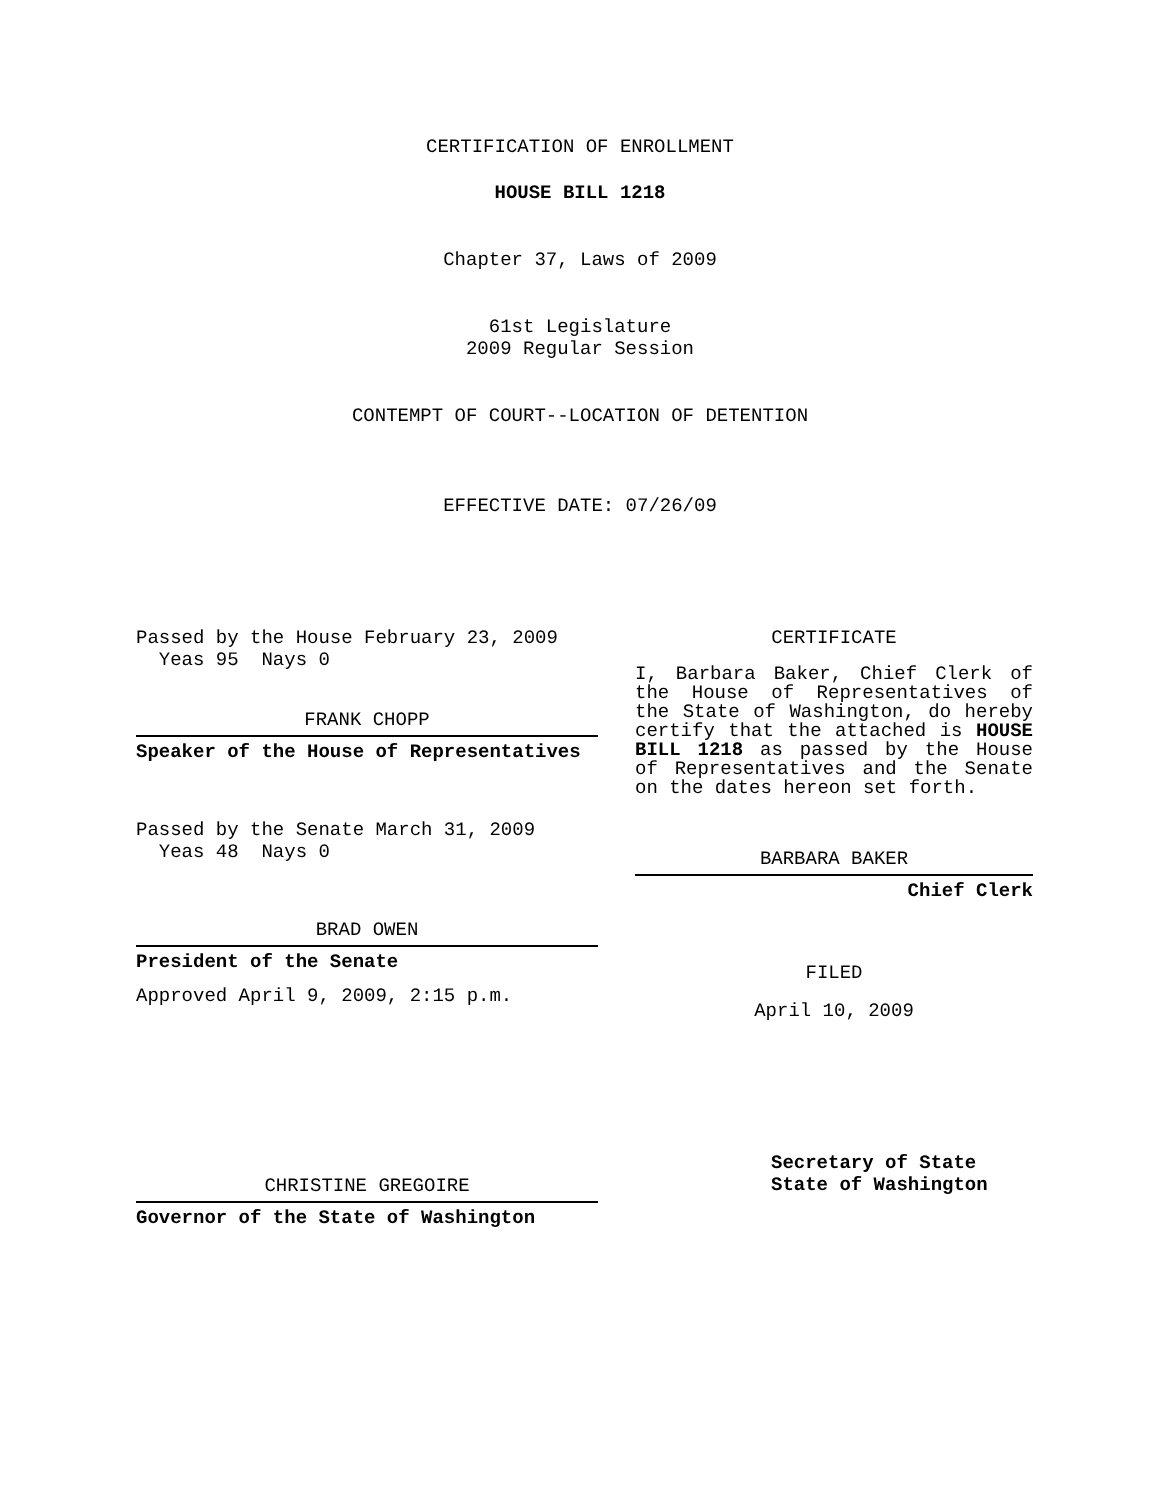CERTIFICATION OF ENROLLMENT
HOUSE BILL 1218
Chapter 37, Laws of 2009
61st Legislature
2009 Regular Session
CONTEMPT OF COURT--LOCATION OF DETENTION
EFFECTIVE DATE: 07/26/09
Passed by the House February 23, 2009
Yeas 95 Nays 0
FRANK CHOPP
Speaker of the House of Representatives
Passed by the Senate March 31, 2009
Yeas 48 Nays 0
BRAD OWEN
President of the Senate
Approved April 9, 2009, 2:15 p.m.
CHRISTINE GREGOIRE
Governor of the State of Washington
CERTIFICATE
I, Barbara Baker, Chief Clerk of the House of Representatives of the State of Washington, do hereby certify that the attached is HOUSE BILL 1218 as passed by the House of Representatives and the Senate on the dates hereon set forth.
BARBARA BAKER
Chief Clerk
FILED
April 10, 2009
Secretary of State
State of Washington